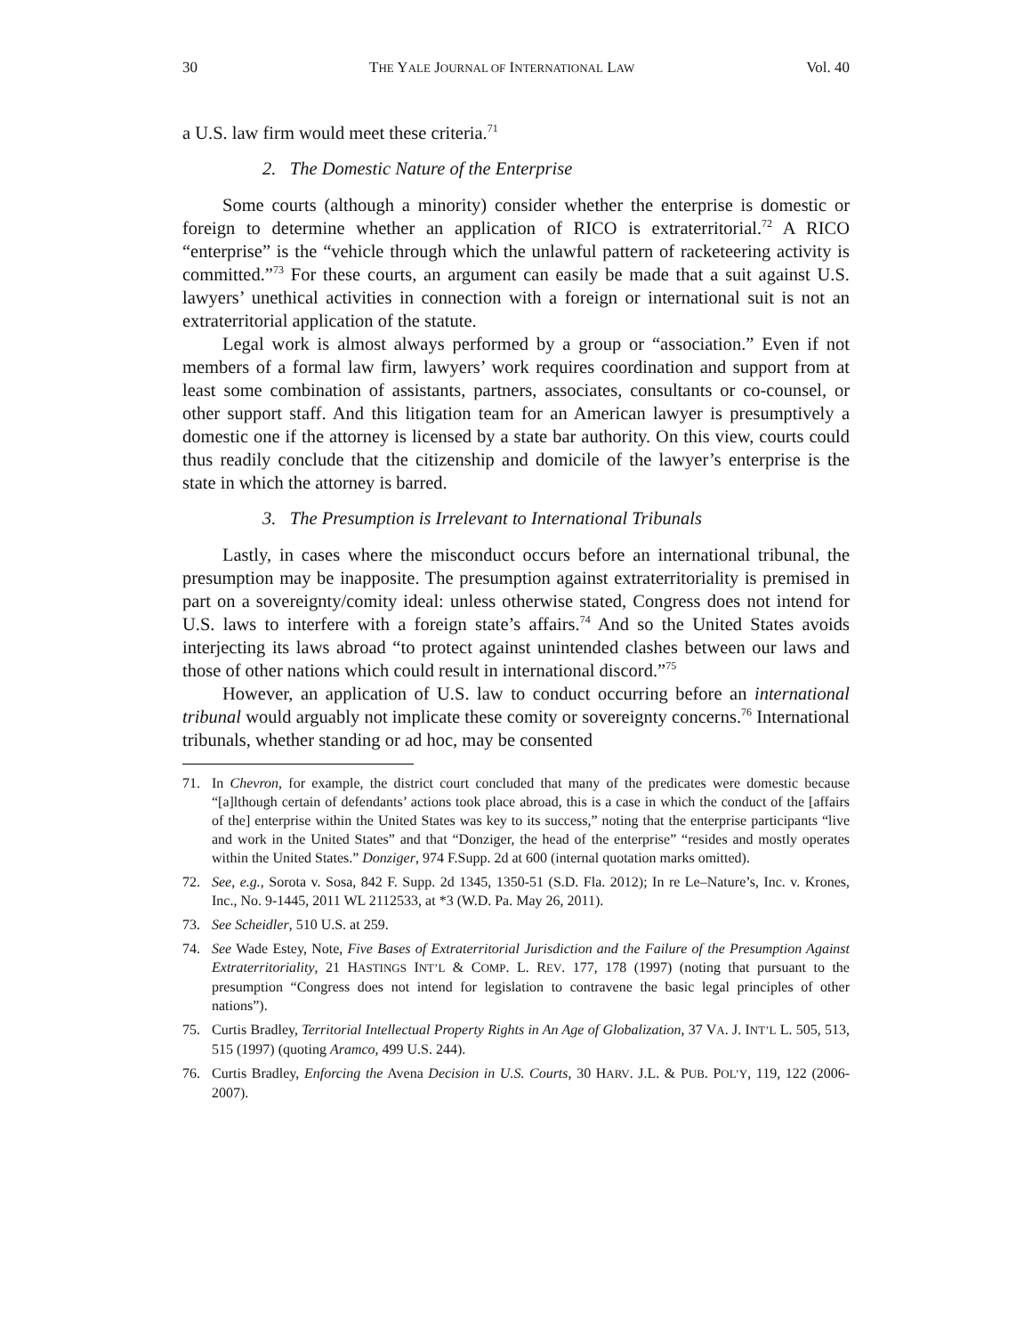30 THE YALE JOURNAL OF INTERNATIONAL LAW Vol. 40
a U.S. law firm would meet these criteria.<sup>71</sup>
2. The Domestic Nature of the Enterprise
Some courts (although a minority) consider whether the enterprise is domestic or foreign to determine whether an application of RICO is extraterritorial.<sup>72</sup> A RICO “enterprise” is the “vehicle through which the unlawful pattern of racketeering activity is committed.”<sup>73</sup> For these courts, an argument can easily be made that a suit against U.S. lawyers’ unethical activities in connection with a foreign or international suit is not an extraterritorial application of the statute.
Legal work is almost always performed by a group or “association.” Even if not members of a formal law firm, lawyers’ work requires coordination and support from at least some combination of assistants, partners, associates, consultants or co-counsel, or other support staff. And this litigation team for an American lawyer is presumptively a domestic one if the attorney is licensed by a state bar authority. On this view, courts could thus readily conclude that the citizenship and domicile of the lawyer’s enterprise is the state in which the attorney is barred.
3. The Presumption is Irrelevant to International Tribunals
Lastly, in cases where the misconduct occurs before an international tribunal, the presumption may be inapposite. The presumption against extraterritoriality is premised in part on a sovereignty/comity ideal: unless otherwise stated, Congress does not intend for U.S. laws to interfere with a foreign state’s affairs.<sup>74</sup> And so the United States avoids interjecting its laws abroad “to protect against unintended clashes between our laws and those of other nations which could result in international discord.”<sup>75</sup>
However, an application of U.S. law to conduct occurring before an international tribunal would arguably not implicate these comity or sovereignty concerns.<sup>76</sup> International tribunals, whether standing or ad hoc, may be consented
71. In Chevron, for example, the district court concluded that many of the predicates were domestic because “[a]lthough certain of defendants’ actions took place abroad, this is a case in which the conduct of the [affairs of the] enterprise within the United States was key to its success,” noting that the enterprise participants “live and work in the United States” and that “Donziger, the head of the enterprise” “resides and mostly operates within the United States.” Donziger, 974 F.Supp. 2d at 600 (internal quotation marks omitted).
72. See, e.g., Sorota v. Sosa, 842 F. Supp. 2d 1345, 1350-51 (S.D. Fla. 2012); In re Le–Nature’s, Inc. v. Krones, Inc., No. 9-1445, 2011 WL 2112533, at *3 (W.D. Pa. May 26, 2011).
73. See Scheidler, 510 U.S. at 259.
74. See Wade Estey, Note, Five Bases of Extraterritorial Jurisdiction and the Failure of the Presumption Against Extraterritoriality, 21 HASTINGS INT’L & COMP. L. REV. 177, 178 (1997) (noting that pursuant to the presumption “Congress does not intend for legislation to contravene the basic legal principles of other nations”).
75. Curtis Bradley, Territorial Intellectual Property Rights in An Age of Globalization, 37 VA. J. INT’L L. 505, 513, 515 (1997) (quoting Aramco, 499 U.S. 244).
76. Curtis Bradley, Enforcing the Avena Decision in U.S. Courts, 30 HARV. J.L. & PUB. POL’Y, 119, 122 (2006-2007).